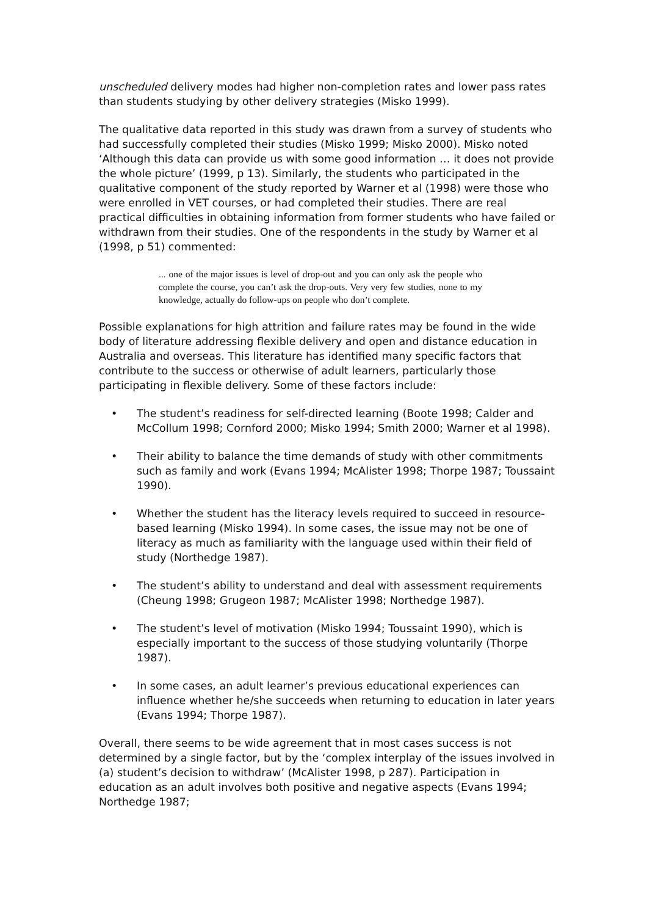unscheduled delivery modes had higher non-completion rates and lower pass rates than students studying by other delivery strategies (Misko 1999).
The qualitative data reported in this study was drawn from a survey of students who had successfully completed their studies (Misko 1999; Misko 2000). Misko noted ‘Although this data can provide us with some good information … it does not provide the whole picture’ (1999, p 13). Similarly, the students who participated in the qualitative component of the study reported by Warner et al (1998) were those who were enrolled in VET courses, or had completed their studies. There are real practical difficulties in obtaining information from former students who have failed or withdrawn from their studies. One of the respondents in the study by Warner et al (1998, p 51) commented:
... one of the major issues is level of drop-out and you can only ask the people who complete the course, you can’t ask the drop-outs. Very very few studies, none to my knowledge, actually do follow-ups on people who don’t complete.
Possible explanations for high attrition and failure rates may be found in the wide body of literature addressing flexible delivery and open and distance education in Australia and overseas. This literature has identified many specific factors that contribute to the success or otherwise of adult learners, particularly those participating in flexible delivery. Some of these factors include:
• The student’s readiness for self-directed learning (Boote 1998; Calder and McCollum 1998; Cornford 2000; Misko 1994; Smith 2000; Warner et al 1998).
• Their ability to balance the time demands of study with other commitments such as family and work (Evans 1994; McAlister 1998; Thorpe 1987; Toussaint 1990).
• Whether the student has the literacy levels required to succeed in resource-based learning (Misko 1994). In some cases, the issue may not be one of literacy as much as familiarity with the language used within their field of study (Northedge 1987).
• The student’s ability to understand and deal with assessment requirements (Cheung 1998; Grugeon 1987; McAlister 1998; Northedge 1987).
• The student’s level of motivation (Misko 1994; Toussaint 1990), which is especially important to the success of those studying voluntarily (Thorpe 1987).
• In some cases, an adult learner’s previous educational experiences can influence whether he/she succeeds when returning to education in later years (Evans 1994; Thorpe 1987).
Overall, there seems to be wide agreement that in most cases success is not determined by a single factor, but by the ‘complex interplay of the issues involved in (a) student’s decision to withdraw’ (McAlister 1998, p 287). Participation in education as an adult involves both positive and negative aspects (Evans 1994; Northedge 1987;